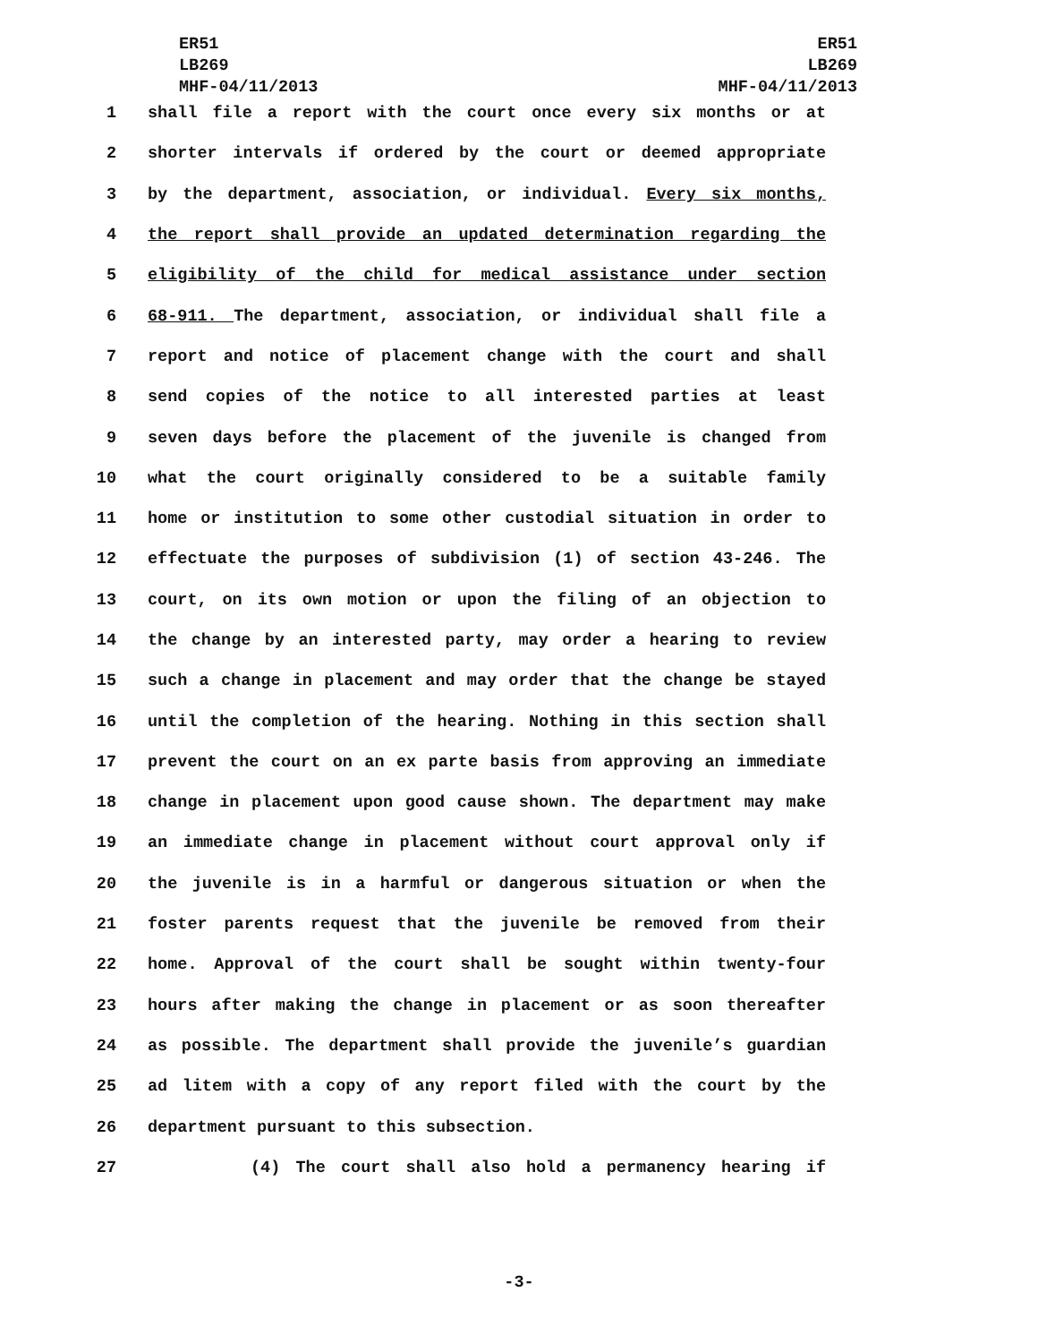ER51
LB269
MHF-04/11/2013
ER51
LB269
MHF-04/11/2013
1 shall file a report with the court once every six months or at
2 shorter intervals if ordered by the court or deemed appropriate
3 by the department, association, or individual. Every six months,
4 the report shall provide an updated determination regarding the
5 eligibility of the child for medical assistance under section
6 68-911. The department, association, or individual shall file a
7 report and notice of placement change with the court and shall
8 send copies of the notice to all interested parties at least
9 seven days before the placement of the juvenile is changed from
10 what the court originally considered to be a suitable family
11 home or institution to some other custodial situation in order to
12 effectuate the purposes of subdivision (1) of section 43-246. The
13 court, on its own motion or upon the filing of an objection to
14 the change by an interested party, may order a hearing to review
15 such a change in placement and may order that the change be stayed
16 until the completion of the hearing. Nothing in this section shall
17 prevent the court on an ex parte basis from approving an immediate
18 change in placement upon good cause shown. The department may make
19 an immediate change in placement without court approval only if
20 the juvenile is in a harmful or dangerous situation or when the
21 foster parents request that the juvenile be removed from their
22 home. Approval of the court shall be sought within twenty-four
23 hours after making the change in placement or as soon thereafter
24 as possible. The department shall provide the juvenile’s guardian
25 ad litem with a copy of any report filed with the court by the
26 department pursuant to this subsection.
27 (4) The court shall also hold a permanency hearing if
-3-